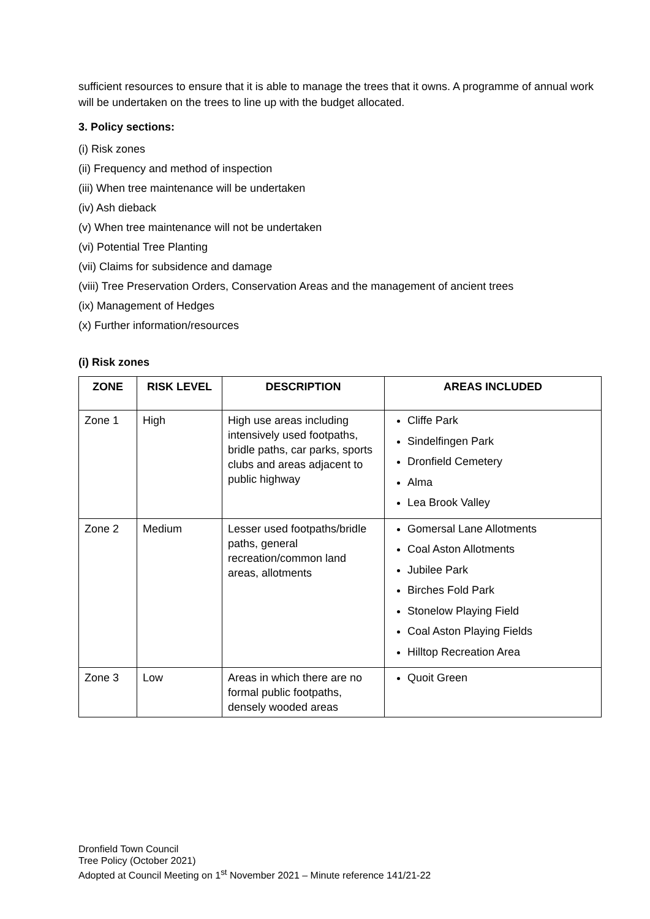sufficient resources to ensure that it is able to manage the trees that it owns. A programme of annual work will be undertaken on the trees to line up with the budget allocated.
3. Policy sections:
(i) Risk zones
(ii) Frequency and method of inspection
(iii) When tree maintenance will be undertaken
(iv) Ash dieback
(v) When tree maintenance will not be undertaken
(vi) Potential Tree Planting
(vii) Claims for subsidence and damage
(viii) Tree Preservation Orders, Conservation Areas and the management of ancient trees
(ix) Management of Hedges
(x) Further information/resources
(i) Risk zones
| ZONE | RISK LEVEL | DESCRIPTION | AREAS INCLUDED |
| --- | --- | --- | --- |
| Zone 1 | High | High use areas including intensively used footpaths, bridle paths, car parks, sports clubs and areas adjacent to public highway | Cliffe Park Sindelfingen Park Dronfield Cemetery Alma Lea Brook Valley |
| Zone 2 | Medium | Lesser used footpaths/bridle paths, general recreation/common land areas, allotments | Gomersal Lane Allotments Coal Aston Allotments Jubilee Park Birches Fold Park Stonelow Playing Field Coal Aston Playing Fields Hilltop Recreation Area |
| Zone 3 | Low | Areas in which there are no formal public footpaths, densely wooded areas | Quoit Green |
Dronfield Town Council
Tree Policy (October 2021)
Adopted at Council Meeting on 1<sup>st</sup> November 2021 – Minute reference 141/21-22